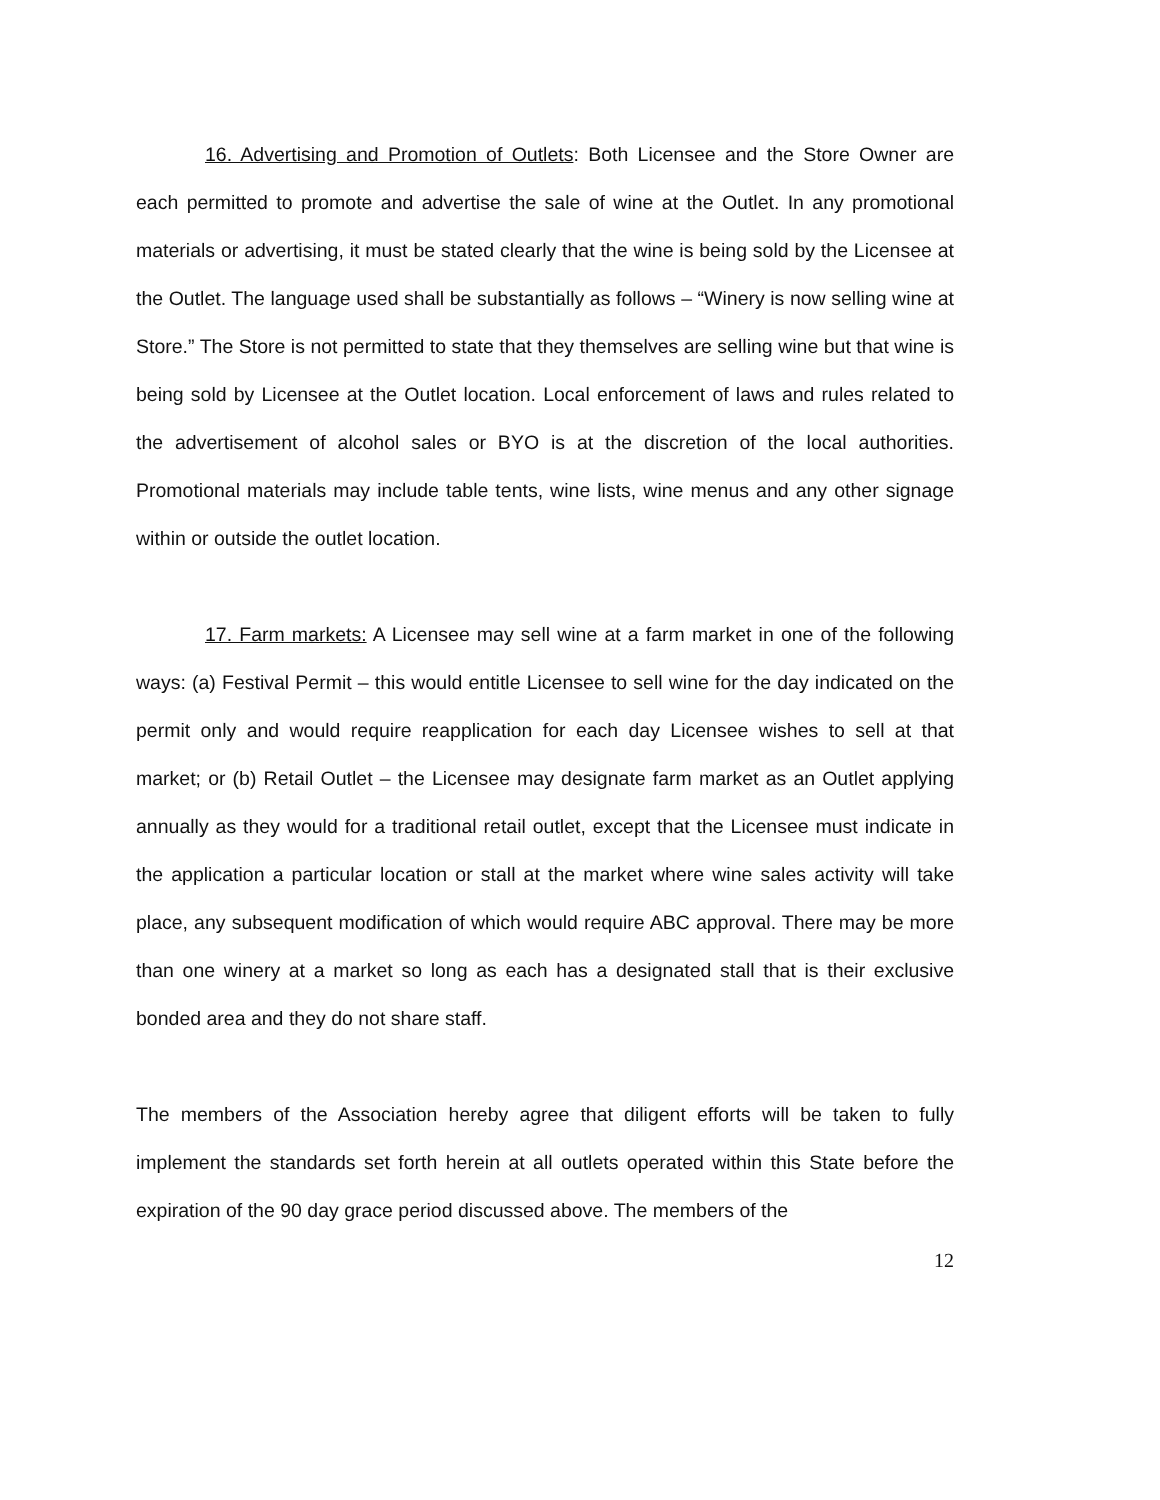16. Advertising and Promotion of Outlets: Both Licensee and the Store Owner are each permitted to promote and advertise the sale of wine at the Outlet. In any promotional materials or advertising, it must be stated clearly that the wine is being sold by the Licensee at the Outlet. The language used shall be substantially as follows – “Winery is now selling wine at Store.” The Store is not permitted to state that they themselves are selling wine but that wine is being sold by Licensee at the Outlet location. Local enforcement of laws and rules related to the advertisement of alcohol sales or BYO is at the discretion of the local authorities. Promotional materials may include table tents, wine lists, wine menus and any other signage within or outside the outlet location.
17. Farm markets: A Licensee may sell wine at a farm market in one of the following ways: (a) Festival Permit – this would entitle Licensee to sell wine for the day indicated on the permit only and would require reapplication for each day Licensee wishes to sell at that market; or (b) Retail Outlet – the Licensee may designate farm market as an Outlet applying annually as they would for a traditional retail outlet, except that the Licensee must indicate in the application a particular location or stall at the market where wine sales activity will take place, any subsequent modification of which would require ABC approval. There may be more than one winery at a market so long as each has a designated stall that is their exclusive bonded area and they do not share staff.
The members of the Association hereby agree that diligent efforts will be taken to fully implement the standards set forth herein at all outlets operated within this State before the expiration of the 90 day grace period discussed above. The members of the
12